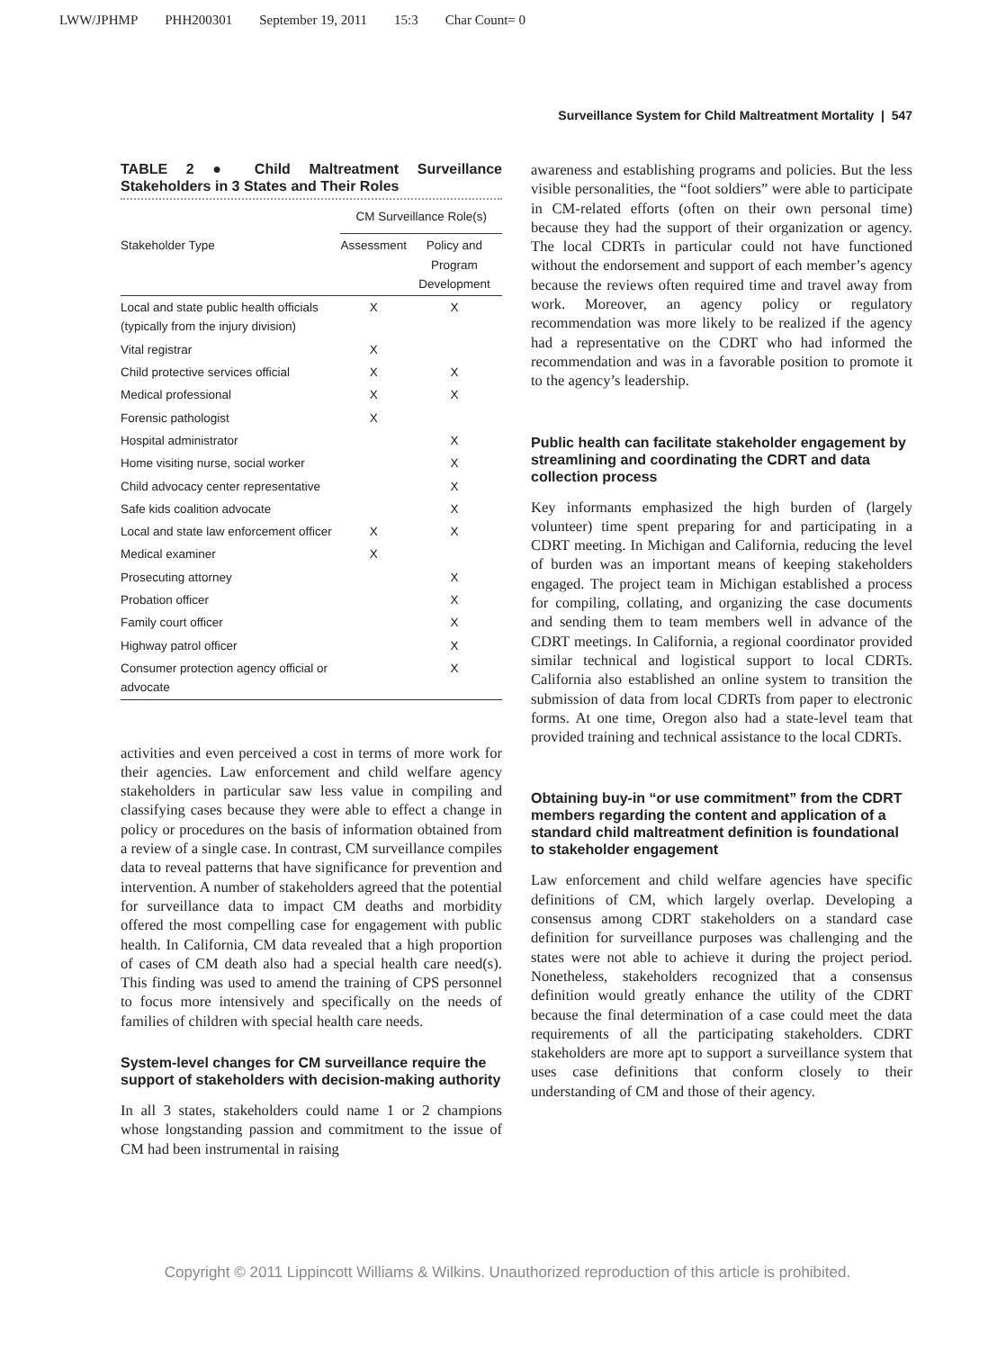LWW/JPHMP PHH200301 September 19, 2011 15:3 Char Count= 0
Surveillance System for Child Maltreatment Mortality | 547
TABLE 2 ● Child Maltreatment Surveillance Stakeholders in 3 States and Their Roles
| | CM Surveillance Role(s) | |
| --- | --- | --- |
| Stakeholder Type | Assessment | Policy and Program Development |
| Local and state public health officials (typically from the injury division) | X | X |
| Vital registrar | X | |
| Child protective services official | X | X |
| Medical professional | X | X |
| Forensic pathologist | X | |
| Hospital administrator | | X |
| Home visiting nurse, social worker | | X |
| Child advocacy center representative | | X |
| Safe kids coalition advocate | | X |
| Local and state law enforcement officer | X | X |
| Medical examiner | X | |
| Prosecuting attorney | | X |
| Probation officer | | X |
| Family court officer | | X |
| Highway patrol officer | | X |
| Consumer protection agency official or advocate | | X |
activities and even perceived a cost in terms of more work for their agencies. Law enforcement and child welfare agency stakeholders in particular saw less value in compiling and classifying cases because they were able to effect a change in policy or procedures on the basis of information obtained from a review of a single case. In contrast, CM surveillance compiles data to reveal patterns that have significance for prevention and intervention. A number of stakeholders agreed that the potential for surveillance data to impact CM deaths and morbidity offered the most compelling case for engagement with public health. In California, CM data revealed that a high proportion of cases of CM death also had a special health care need(s). This finding was used to amend the training of CPS personnel to focus more intensively and specifically on the needs of families of children with special health care needs.
System-level changes for CM surveillance require the support of stakeholders with decision-making authority
In all 3 states, stakeholders could name 1 or 2 champions whose longstanding passion and commitment to the issue of CM had been instrumental in raising
awareness and establishing programs and policies. But the less visible personalities, the “foot soldiers” were able to participate in CM-related efforts (often on their own personal time) because they had the support of their organization or agency. The local CDRTs in particular could not have functioned without the endorsement and support of each member’s agency because the reviews often required time and travel away from work. Moreover, an agency policy or regulatory recommendation was more likely to be realized if the agency had a representative on the CDRT who had informed the recommendation and was in a favorable position to promote it to the agency’s leadership.
Public health can facilitate stakeholder engagement by streamlining and coordinating the CDRT and data collection process
Key informants emphasized the high burden of (largely volunteer) time spent preparing for and participating in a CDRT meeting. In Michigan and California, reducing the level of burden was an important means of keeping stakeholders engaged. The project team in Michigan established a process for compiling, collating, and organizing the case documents and sending them to team members well in advance of the CDRT meetings. In California, a regional coordinator provided similar technical and logistical support to local CDRTs. California also established an online system to transition the submission of data from local CDRTs from paper to electronic forms. At one time, Oregon also had a state-level team that provided training and technical assistance to the local CDRTs.
Obtaining buy-in “or use commitment” from the CDRT members regarding the content and application of a standard child maltreatment definition is foundational to stakeholder engagement
Law enforcement and child welfare agencies have specific definitions of CM, which largely overlap. Developing a consensus among CDRT stakeholders on a standard case definition for surveillance purposes was challenging and the states were not able to achieve it during the project period. Nonetheless, stakeholders recognized that a consensus definition would greatly enhance the utility of the CDRT because the final determination of a case could meet the data requirements of all the participating stakeholders. CDRT stakeholders are more apt to support a surveillance system that uses case definitions that conform closely to their understanding of CM and those of their agency.
Copyright © 2011 Lippincott Williams & Wilkins. Unauthorized reproduction of this article is prohibited.